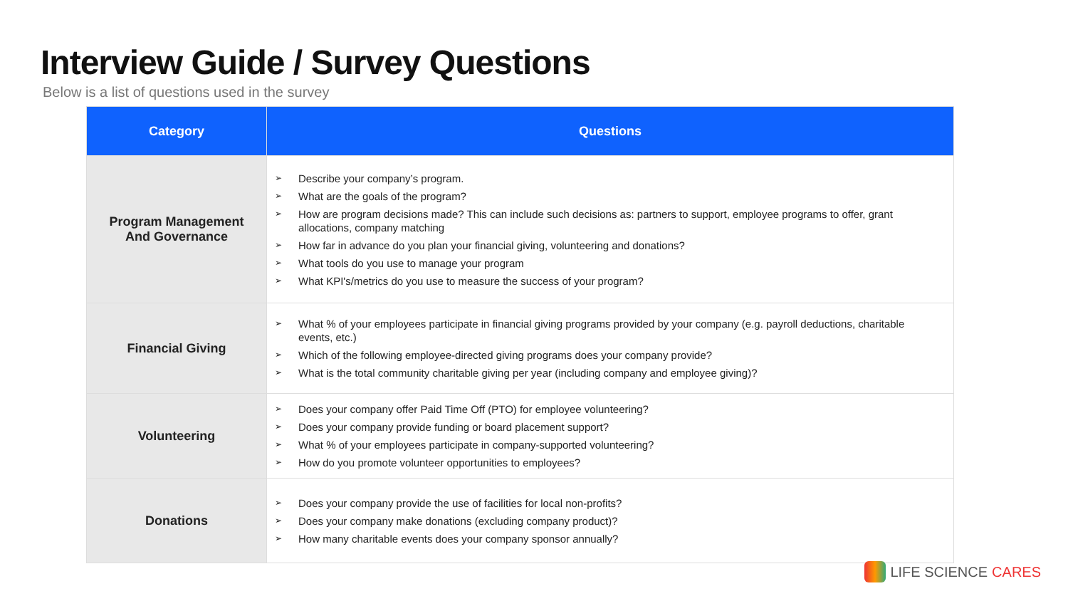Interview Guide / Survey Questions
Below is a list of questions used in the survey
| Category | Questions |
| --- | --- |
| Program Management And Governance | ➢ Describe your company’s program. ➢ What are the goals of the program? ➢ How are program decisions made? This can include such decisions as: partners to support, employee programs to offer, grant allocations, company matching ➢ How far in advance do you plan your financial giving, volunteering and donations? ➢ What tools do you use to manage your program ➢ What KPI's/metrics do you use to measure the success of your program? |
| Financial Giving | ➢ What % of your employees participate in financial giving programs provided by your company (e.g. payroll deductions, charitable events, etc.) ➢ Which of the following employee-directed giving programs does your company provide? ➢ What is the total community charitable giving per year (including company and employee giving)? |
| Volunteering | ➢ Does your company offer Paid Time Off (PTO) for employee volunteering? ➢ Does your company provide funding or board placement support? ➢ What % of your employees participate in company-supported volunteering? ➢ How do you promote volunteer opportunities to employees? |
| Donations | ➢ Does your company provide the use of facilities for local non-profits? ➢ Does your company make donations (excluding company product)? ➢ How many charitable events does your company sponsor annually? |
LIFE SCIENCE CARES